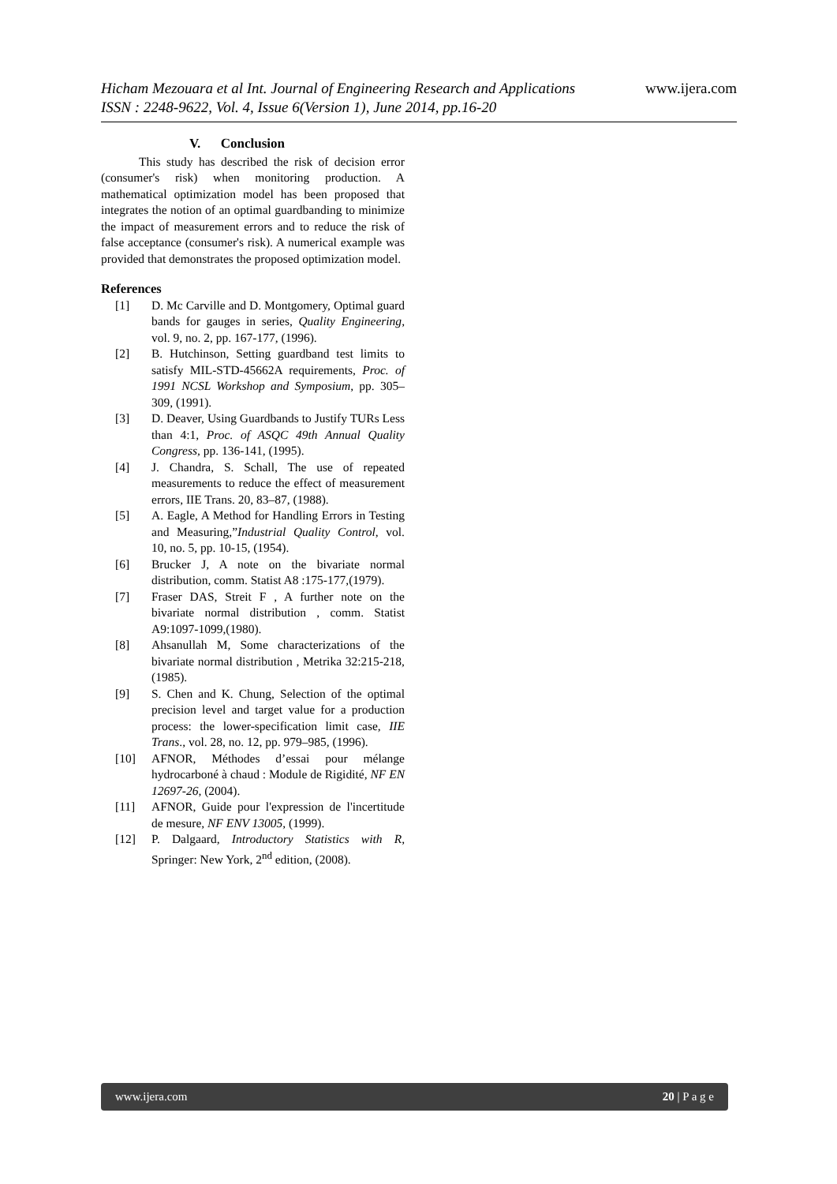www.ijera.com
Hicham Mezouara et al Int. Journal of Engineering Research and Applications
ISSN : 2248-9622, Vol. 4, Issue 6(Version 1), June 2014, pp.16-20
V. Conclusion
This study has described the risk of decision error (consumer's risk) when monitoring production. A mathematical optimization model has been proposed that integrates the notion of an optimal guardbanding to minimize the impact of measurement errors and to reduce the risk of false acceptance (consumer's risk). A numerical example was provided that demonstrates the proposed optimization model.
References
[1] D. Mc Carville and D. Montgomery, Optimal guard bands for gauges in series, Quality Engineering, vol. 9, no. 2, pp. 167-177, (1996).
[2] B. Hutchinson, Setting guardband test limits to satisfy MIL-STD-45662A requirements, Proc. of 1991 NCSL Workshop and Symposium, pp. 305–309, (1991).
[3] D. Deaver, Using Guardbands to Justify TURs Less than 4:1, Proc. of ASQC 49th Annual Quality Congress, pp. 136-141, (1995).
[4] J. Chandra, S. Schall, The use of repeated measurements to reduce the effect of measurement errors, IIE Trans. 20, 83–87, (1988).
[5] A. Eagle, A Method for Handling Errors in Testing and Measuring,”Industrial Quality Control, vol. 10, no. 5, pp. 10-15, (1954).
[6] Brucker J, A note on the bivariate normal distribution, comm. Statist A8 :175-177,(1979).
[7] Fraser DAS, Streit F , A further note on the bivariate normal distribution , comm. Statist A9:1097-1099,(1980).
[8] Ahsanullah M, Some characterizations of the bivariate normal distribution , Metrika 32:215-218,(1985).
[9] S. Chen and K. Chung, Selection of the optimal precision level and target value for a production process: the lower-specification limit case, IIE Trans., vol. 28, no. 12, pp. 979–985, (1996).
[10] AFNOR, Méthodes d’essai pour mélange hydrocarboné à chaud : Module de Rigidité, NF EN 12697-26, (2004).
[11] AFNOR, Guide pour l'expression de l'incertitude de mesure, NF ENV 13005, (1999).
[12] P. Dalgaard, Introductory Statistics with R, Springer: New York, 2<sup>nd</sup> edition, (2008).
www.ijera.com 20 | P a g e